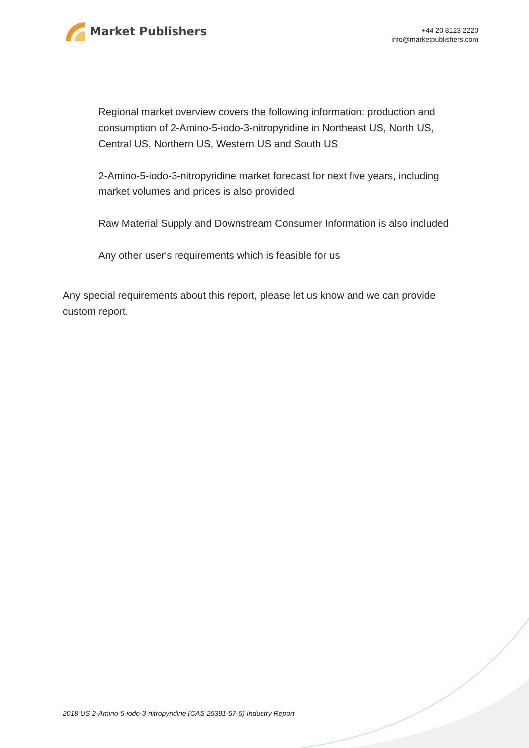Market Publishers
+44 20 8123 2220
info@marketpublishers.com
Regional market overview covers the following information: production and consumption of 2-Amino-5-iodo-3-nitropyridine in Northeast US, North US, Central US, Northern US, Western US and South US
2-Amino-5-iodo-3-nitropyridine market forecast for next five years, including market volumes and prices is also provided
Raw Material Supply and Downstream Consumer Information is also included
Any other user's requirements which is feasible for us
Any special requirements about this report, please let us know and we can provide custom report.
2018 US 2-Amino-5-iodo-3-nitropyridine (CAS 25391-57-5) Industry Report